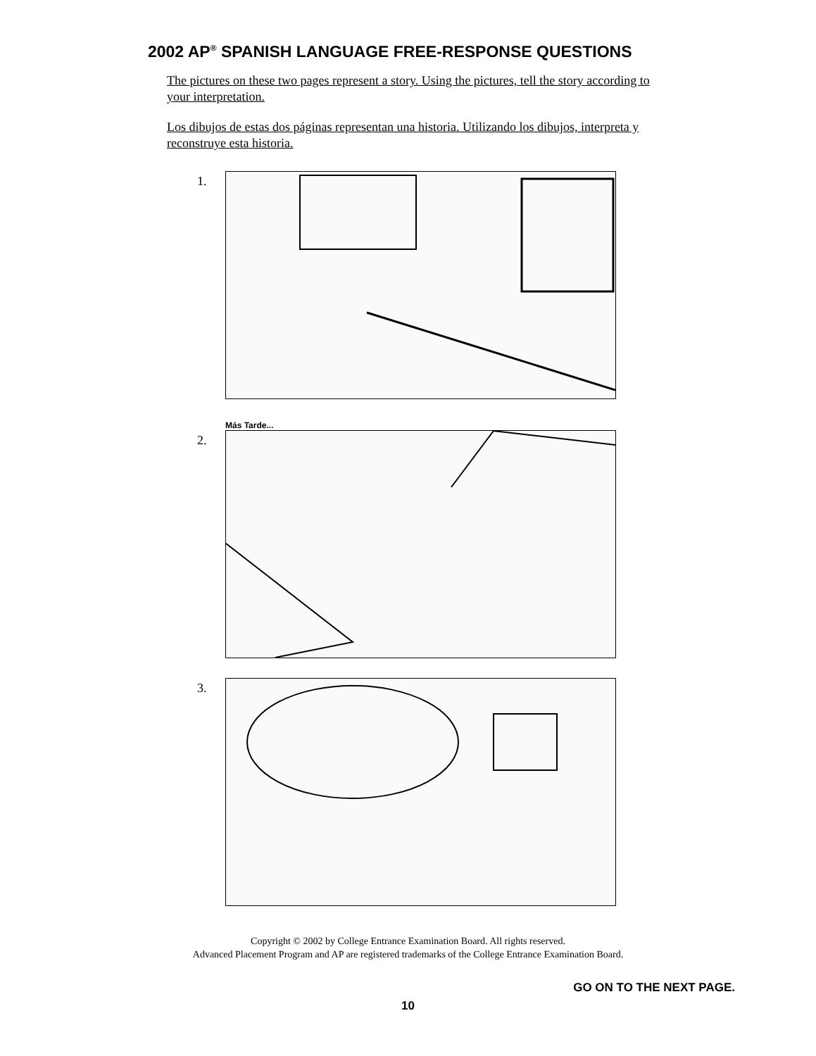2002 AP<sup>®</sup> SPANISH LANGUAGE FREE-RESPONSE QUESTIONS
The pictures on these two pages represent a story. Using the pictures, tell the story according to your interpretation.
Los dibujos de estas dos páginas representan una historia. Utilizando los dibujos, interpreta y reconstruye esta historia.
1.
Más Tarde...
2.
3.
Copyright © 2002 by College Entrance Examination Board. All rights reserved.
Advanced Placement Program and AP are registered trademarks of the College Entrance Examination Board.
GO ON TO THE NEXT PAGE.
10